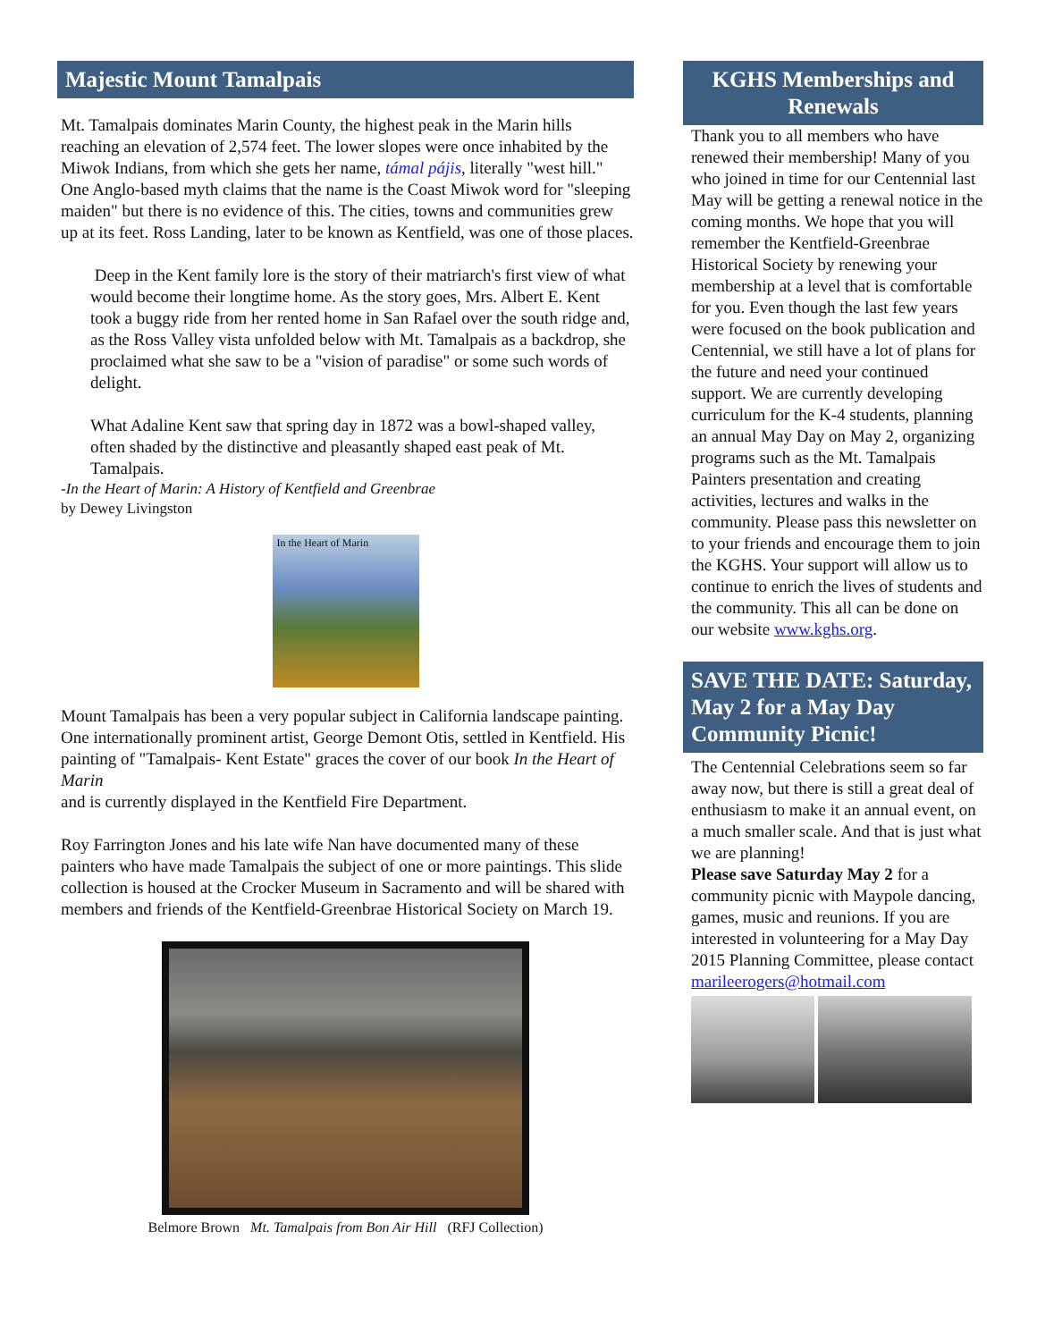Majestic Mount Tamalpais
Mt. Tamalpais dominates Marin County, the highest peak in the Marin hills reaching an elevation of 2,574 feet. The lower slopes were once inhabited by the Miwok Indians, from which she gets her name, támal pájis, literally "west hill." One Anglo-based myth claims that the name is the Coast Miwok word for "sleeping maiden" but there is no evidence of this. The cities, towns and communities grew up at its feet. Ross Landing, later to be known as Kentfield, was one of those places.
Deep in the Kent family lore is the story of their matriarch's first view of what would become their longtime home. As the story goes, Mrs. Albert E. Kent took a buggy ride from her rented home in San Rafael over the south ridge and, as the Ross Valley vista unfolded below with Mt. Tamalpais as a backdrop, she proclaimed what she saw to be a "vision of paradise" or some such words of delight.
What Adaline Kent saw that spring day in 1872 was a bowl-shaped valley, often shaded by the distinctive and pleasantly shaped east peak of Mt. Tamalpais.
-In the Heart of Marin: A History of Kentfield and Greenbrae
by Dewey Livingston
In the Heart of Marin
Mount Tamalpais has been a very popular subject in California landscape painting. One internationally prominent artist, George Demont Otis, settled in Kentfield. His painting of "Tamalpais- Kent Estate" graces the cover of our book In the Heart of Marin
and is currently displayed in the Kentfield Fire Department.
Roy Farrington Jones and his late wife Nan have documented many of these painters who have made Tamalpais the subject of one or more paintings. This slide collection is housed at the Crocker Museum in Sacramento and will be shared with members and friends of the Kentfield-Greenbrae Historical Society on March 19.
Belmore Brown Mt. Tamalpais from Bon Air Hill (RFJ Collection)
KGHS Memberships and Renewals
Thank you to all members who have renewed their membership! Many of you who joined in time for our Centennial last May will be getting a renewal notice in the coming months. We hope that you will remember the Kentfield-Greenbrae Historical Society by renewing your membership at a level that is comfortable for you. Even though the last few years were focused on the book publication and Centennial, we still have a lot of plans for the future and need your continued support. We are currently developing curriculum for the K-4 students, planning an annual May Day on May 2, organizing programs such as the Mt. Tamalpais Painters presentation and creating activities, lectures and walks in the community. Please pass this newsletter on to your friends and encourage them to join the KGHS. Your support will allow us to continue to enrich the lives of students and the community. This all can be done on our website www.kghs.org.
SAVE THE DATE: Saturday, May 2 for a May Day Community Picnic!
The Centennial Celebrations seem so far away now, but there is still a great deal of enthusiasm to make it an annual event, on a much smaller scale. And that is just what we are planning!
Please save Saturday May 2 for a community picnic with Maypole dancing, games, music and reunions. If you are interested in volunteering for a May Day 2015 Planning Committee, please contact marileerogers@hotmail.com